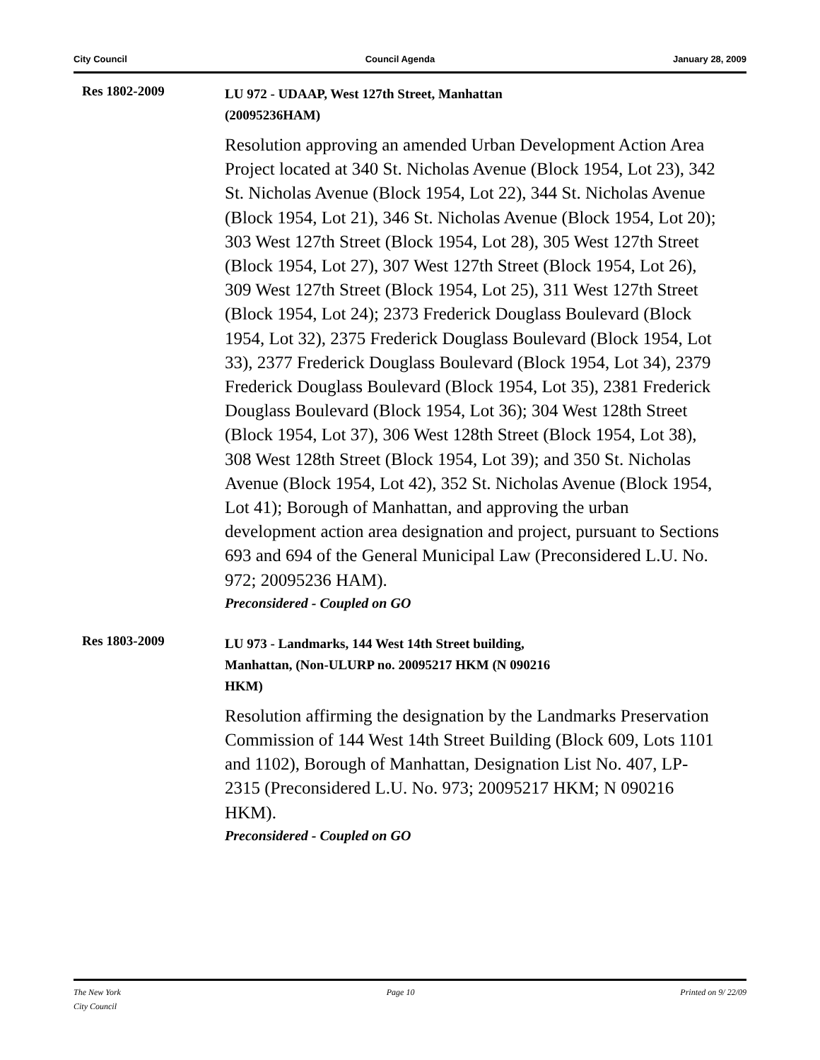City Council Council Agenda January 28, 2009
Res 1802-2009
LU 972 - UDAAP, West 127th Street, Manhattan
(20095236HAM)
Resolution approving an amended Urban Development Action Area Project located at 340 St. Nicholas Avenue (Block 1954, Lot 23), 342 St. Nicholas Avenue (Block 1954, Lot 22), 344 St. Nicholas Avenue (Block 1954, Lot 21), 346 St. Nicholas Avenue (Block 1954, Lot 20); 303 West 127th Street (Block 1954, Lot 28), 305 West 127th Street (Block 1954, Lot 27), 307 West 127th Street (Block 1954, Lot 26), 309 West 127th Street (Block 1954, Lot 25), 311 West 127th Street (Block 1954, Lot 24); 2373 Frederick Douglass Boulevard (Block 1954, Lot 32), 2375 Frederick Douglass Boulevard (Block 1954, Lot 33), 2377 Frederick Douglass Boulevard (Block 1954, Lot 34), 2379 Frederick Douglass Boulevard (Block 1954, Lot 35), 2381 Frederick Douglass Boulevard (Block 1954, Lot 36); 304 West 128th Street (Block 1954, Lot 37), 306 West 128th Street (Block 1954, Lot 38), 308 West 128th Street (Block 1954, Lot 39); and 350 St. Nicholas Avenue (Block 1954, Lot 42), 352 St. Nicholas Avenue (Block 1954, Lot 41); Borough of Manhattan, and approving the urban development action area designation and project, pursuant to Sections 693 and 694 of the General Municipal Law (Preconsidered L.U. No. 972; 20095236 HAM).
Preconsidered - Coupled on GO
Res 1803-2009
LU 973 - Landmarks, 144 West 14th Street building,
Manhattan, (Non-ULURP no. 20095217 HKM (N 090216
HKM)
Resolution affirming the designation by the Landmarks Preservation Commission of 144 West 14th Street Building (Block 609, Lots 1101 and 1102), Borough of Manhattan, Designation List No. 407, LP-2315 (Preconsidered L.U. No. 973; 20095217 HKM; N 090216 HKM).
Preconsidered - Coupled on GO
The New York
City Council Page 10 Printed on 9/ 22/09